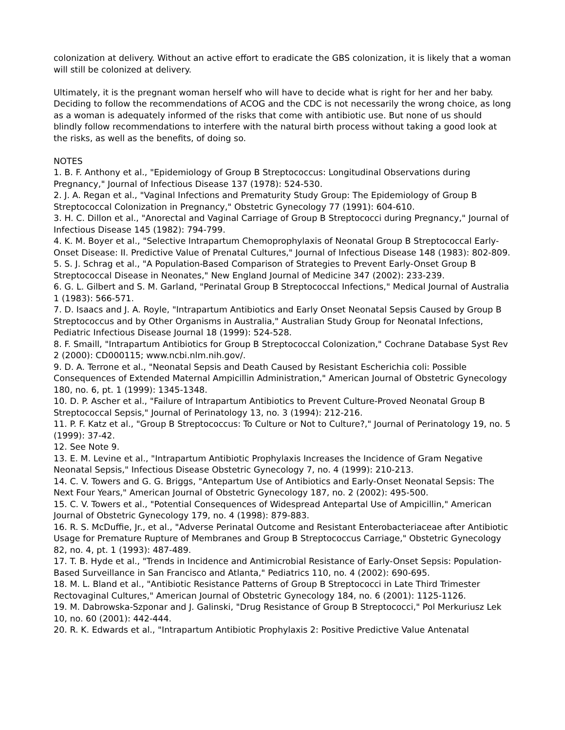colonization at delivery. Without an active effort to eradicate the GBS colonization, it is likely that a woman will still be colonized at delivery.
Ultimately, it is the pregnant woman herself who will have to decide what is right for her and her baby. Deciding to follow the recommendations of ACOG and the CDC is not necessarily the wrong choice, as long as a woman is adequately informed of the risks that come with antibiotic use. But none of us should blindly follow recommendations to interfere with the natural birth process without taking a good look at the risks, as well as the benefits, of doing so.
NOTES
1. B. F. Anthony et al., "Epidemiology of Group B Streptococcus: Longitudinal Observations during Pregnancy," Journal of Infectious Disease 137 (1978): 524-530.
2. J. A. Regan et al., "Vaginal Infections and Prematurity Study Group: The Epidemiology of Group B Streptococcal Colonization in Pregnancy," Obstetric Gynecology 77 (1991): 604-610.
3. H. C. Dillon et al., "Anorectal and Vaginal Carriage of Group B Streptococci during Pregnancy," Journal of Infectious Disease 145 (1982): 794-799.
4. K. M. Boyer et al., "Selective Intrapartum Chemoprophylaxis of Neonatal Group B Streptococcal Early-Onset Disease: II. Predictive Value of Prenatal Cultures," Journal of Infectious Disease 148 (1983): 802-809.
5. S. J. Schrag et al., "A Population-Based Comparison of Strategies to Prevent Early-Onset Group B Streptococcal Disease in Neonates," New England Journal of Medicine 347 (2002): 233-239.
6. G. L. Gilbert and S. M. Garland, "Perinatal Group B Streptococcal Infections," Medical Journal of Australia 1 (1983): 566-571.
7. D. Isaacs and J. A. Royle, "Intrapartum Antibiotics and Early Onset Neonatal Sepsis Caused by Group B Streptococcus and by Other Organisms in Australia," Australian Study Group for Neonatal Infections, Pediatric Infectious Disease Journal 18 (1999): 524-528.
8. F. Smaill, "Intrapartum Antibiotics for Group B Streptococcal Colonization," Cochrane Database Syst Rev 2 (2000): CD000115; www.ncbi.nlm.nih.gov/.
9. D. A. Terrone et al., "Neonatal Sepsis and Death Caused by Resistant Escherichia coli: Possible Consequences of Extended Maternal Ampicillin Administration," American Journal of Obstetric Gynecology 180, no. 6, pt. 1 (1999): 1345-1348.
10. D. P. Ascher et al., "Failure of Intrapartum Antibiotics to Prevent Culture-Proved Neonatal Group B Streptococcal Sepsis," Journal of Perinatology 13, no. 3 (1994): 212-216.
11. P. F. Katz et al., "Group B Streptococcus: To Culture or Not to Culture?," Journal of Perinatology 19, no. 5 (1999): 37-42.
12. See Note 9.
13. E. M. Levine et al., "Intrapartum Antibiotic Prophylaxis Increases the Incidence of Gram Negative Neonatal Sepsis," Infectious Disease Obstetric Gynecology 7, no. 4 (1999): 210-213.
14. C. V. Towers and G. G. Briggs, "Antepartum Use of Antibiotics and Early-Onset Neonatal Sepsis: The Next Four Years," American Journal of Obstetric Gynecology 187, no. 2 (2002): 495-500.
15. C. V. Towers et al., "Potential Consequences of Widespread Antepartal Use of Ampicillin," American Journal of Obstetric Gynecology 179, no. 4 (1998): 879-883.
16. R. S. McDuffie, Jr., et al., "Adverse Perinatal Outcome and Resistant Enterobacteriaceae after Antibiotic Usage for Premature Rupture of Membranes and Group B Streptococcus Carriage," Obstetric Gynecology 82, no. 4, pt. 1 (1993): 487-489.
17. T. B. Hyde et al., "Trends in Incidence and Antimicrobial Resistance of Early-Onset Sepsis: Population-Based Surveillance in San Francisco and Atlanta," Pediatrics 110, no. 4 (2002): 690-695.
18. M. L. Bland et al., "Antibiotic Resistance Patterns of Group B Streptococci in Late Third Trimester Rectovaginal Cultures," American Journal of Obstetric Gynecology 184, no. 6 (2001): 1125-1126.
19. M. Dabrowska-Szponar and J. Galinski, "Drug Resistance of Group B Streptococci," Pol Merkuriusz Lek 10, no. 60 (2001): 442-444.
20. R. K. Edwards et al., "Intrapartum Antibiotic Prophylaxis 2: Positive Predictive Value Antenatal